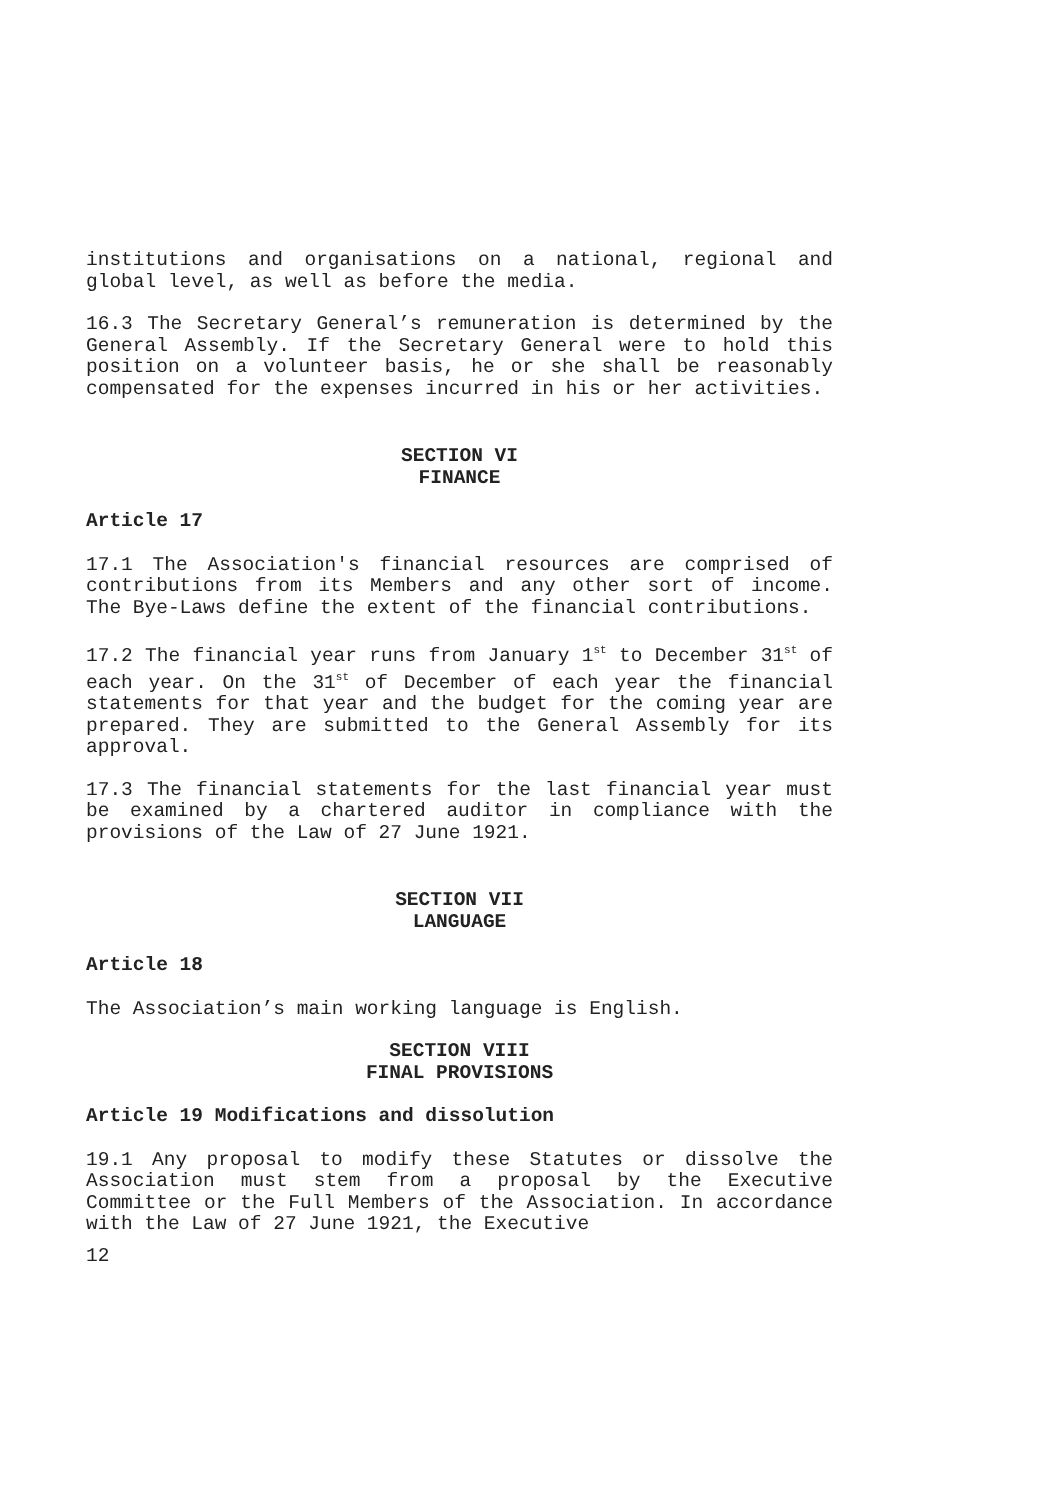institutions and organisations on a national, regional and global level, as well as before the media.
16.3 The Secretary General’s remuneration is determined by the General Assembly. If the Secretary General were to hold this position on a volunteer basis, he or she shall be reasonably compensated for the expenses incurred in his or her activities.
SECTION VI
FINANCE
Article 17
17.1 The Association's financial resources are comprised of contributions from its Members and any other sort of income. The Bye-Laws define the extent of the financial contributions.
17.2 The financial year runs from January 1<sup>st</sup> to December 31<sup>st</sup> of each year. On the 31<sup>st</sup> of December of each year the financial statements for that year and the budget for the coming year are prepared. They are submitted to the General Assembly for its approval.
17.3 The financial statements for the last financial year must be examined by a chartered auditor in compliance with the provisions of the Law of 27 June 1921.
SECTION VII
LANGUAGE
Article 18
The Association’s main working language is English.
SECTION VIII
FINAL PROVISIONS
Article 19 Modifications and dissolution
19.1 Any proposal to modify these Statutes or dissolve the Association must stem from a proposal by the Executive Committee or the Full Members of the Association. In accordance with the Law of 27 June 1921, the Executive
12